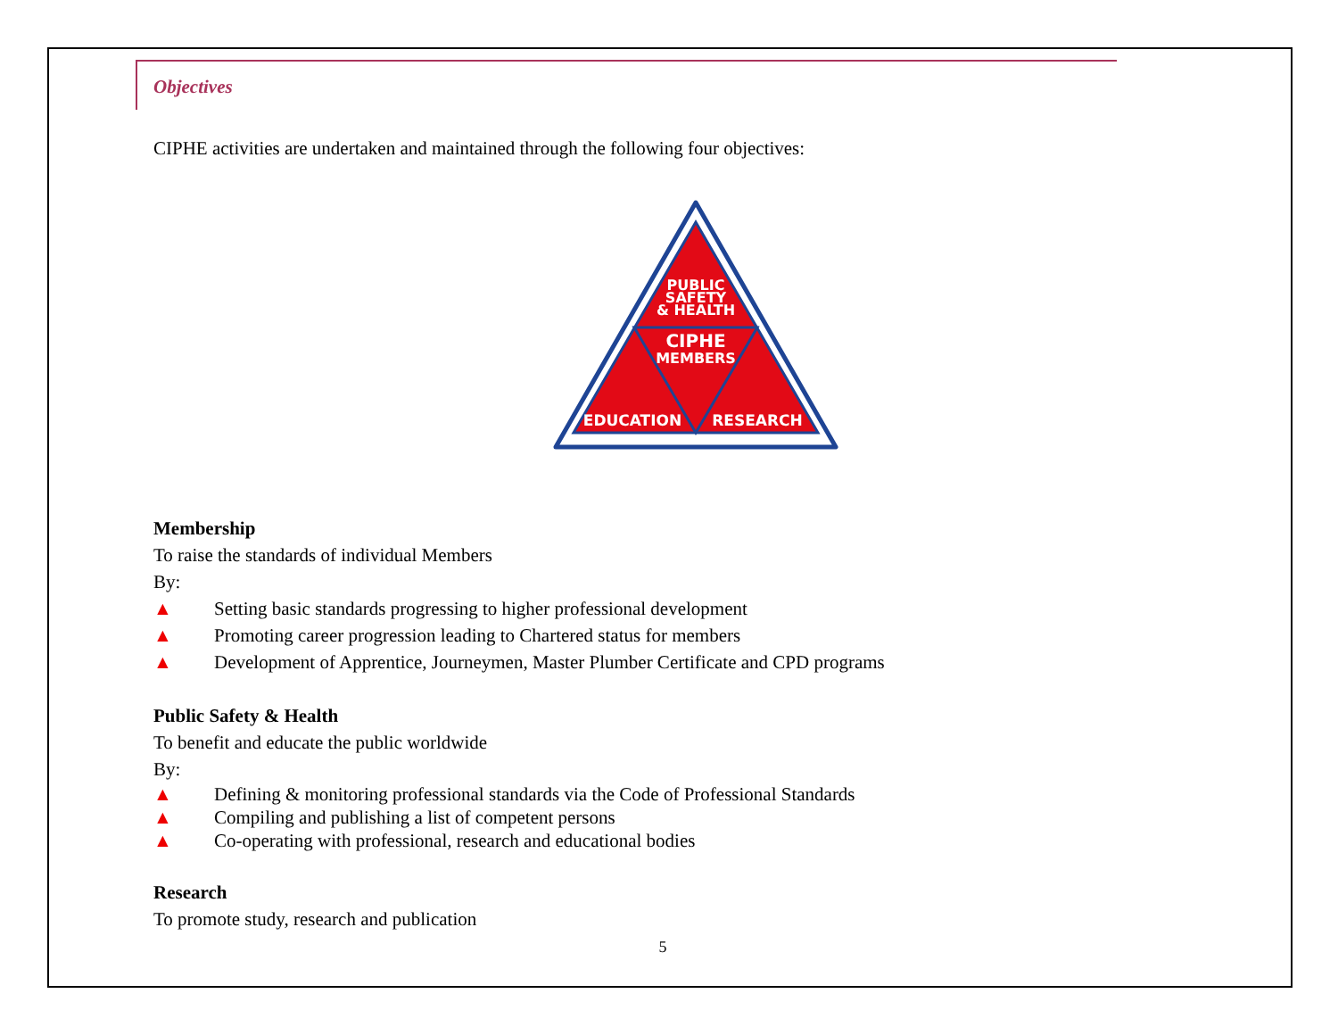Objectives
CIPHE activities are undertaken and maintained through the following four objectives:
PUBLIC
SAFETY
& HEALTH
CIPHE
MEMBERS
EDUCATION
RESEARCH
Membership
To raise the standards of individual Members
By:
▲ Setting basic standards progressing to higher professional development
▲ Promoting career progression leading to Chartered status for members
▲ Development of Apprentice, Journeymen, Master Plumber Certificate and CPD programs
Public Safety & Health
To benefit and educate the public worldwide
By:
▲ Defining & monitoring professional standards via the Code of Professional Standards
▲ Compiling and publishing a list of competent persons
▲ Co-operating with professional, research and educational bodies
Research
To promote study, research and publication
5